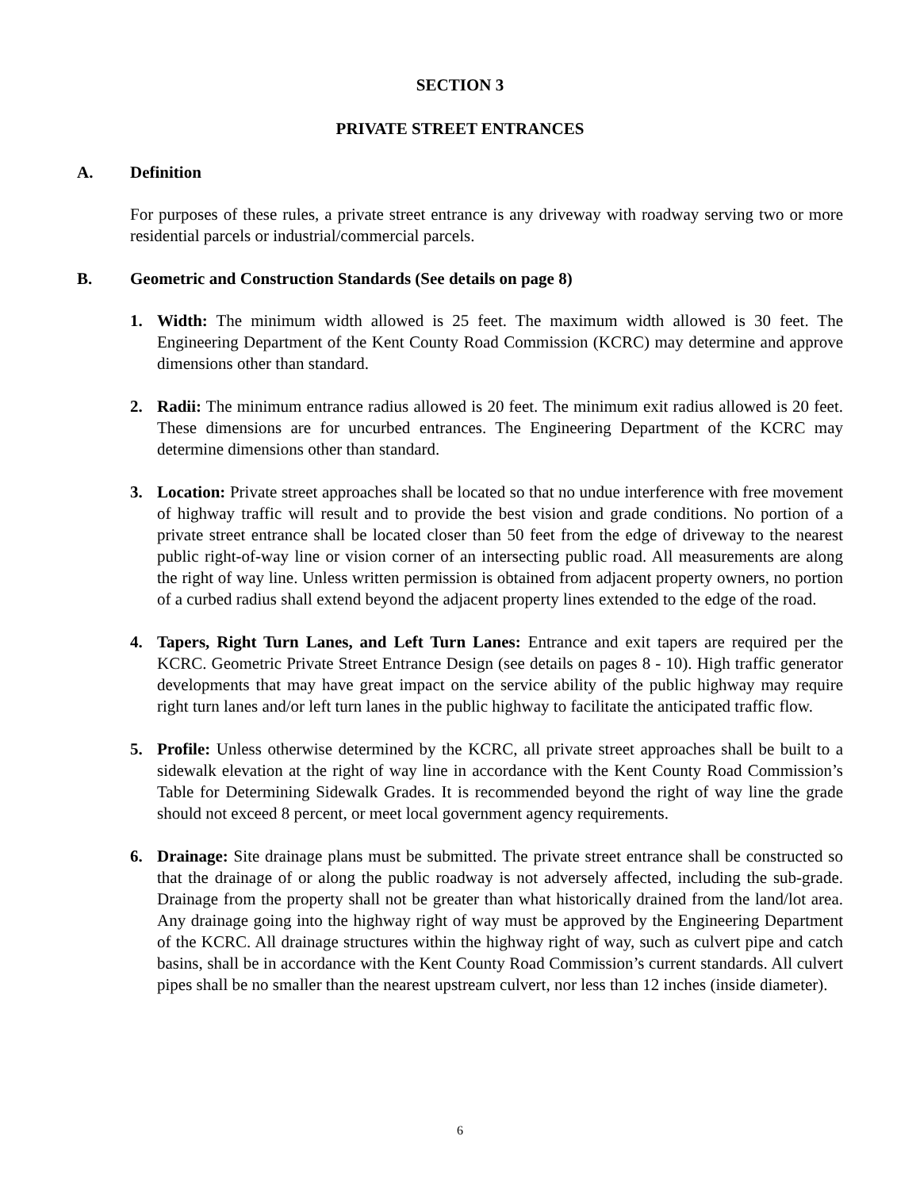SECTION 3
PRIVATE STREET ENTRANCES
A. Definition
For purposes of these rules, a private street entrance is any driveway with roadway serving two or more residential parcels or industrial/commercial parcels.
B. Geometric and Construction Standards (See details on page 8)
1. Width: The minimum width allowed is 25 feet. The maximum width allowed is 30 feet. The Engineering Department of the Kent County Road Commission (KCRC) may determine and approve dimensions other than standard.
2. Radii: The minimum entrance radius allowed is 20 feet. The minimum exit radius allowed is 20 feet. These dimensions are for uncurbed entrances. The Engineering Department of the KCRC may determine dimensions other than standard.
3. Location: Private street approaches shall be located so that no undue interference with free movement of highway traffic will result and to provide the best vision and grade conditions. No portion of a private street entrance shall be located closer than 50 feet from the edge of driveway to the nearest public right-of-way line or vision corner of an intersecting public road. All measurements are along the right of way line. Unless written permission is obtained from adjacent property owners, no portion of a curbed radius shall extend beyond the adjacent property lines extended to the edge of the road.
4. Tapers, Right Turn Lanes, and Left Turn Lanes: Entrance and exit tapers are required per the KCRC. Geometric Private Street Entrance Design (see details on pages 8 - 10). High traffic generator developments that may have great impact on the service ability of the public highway may require right turn lanes and/or left turn lanes in the public highway to facilitate the anticipated traffic flow.
5. Profile: Unless otherwise determined by the KCRC, all private street approaches shall be built to a sidewalk elevation at the right of way line in accordance with the Kent County Road Commission’s Table for Determining Sidewalk Grades. It is recommended beyond the right of way line the grade should not exceed 8 percent, or meet local government agency requirements.
6. Drainage: Site drainage plans must be submitted. The private street entrance shall be constructed so that the drainage of or along the public roadway is not adversely affected, including the sub-grade. Drainage from the property shall not be greater than what historically drained from the land/lot area. Any drainage going into the highway right of way must be approved by the Engineering Department of the KCRC. All drainage structures within the highway right of way, such as culvert pipe and catch basins, shall be in accordance with the Kent County Road Commission’s current standards. All culvert pipes shall be no smaller than the nearest upstream culvert, nor less than 12 inches (inside diameter).
6